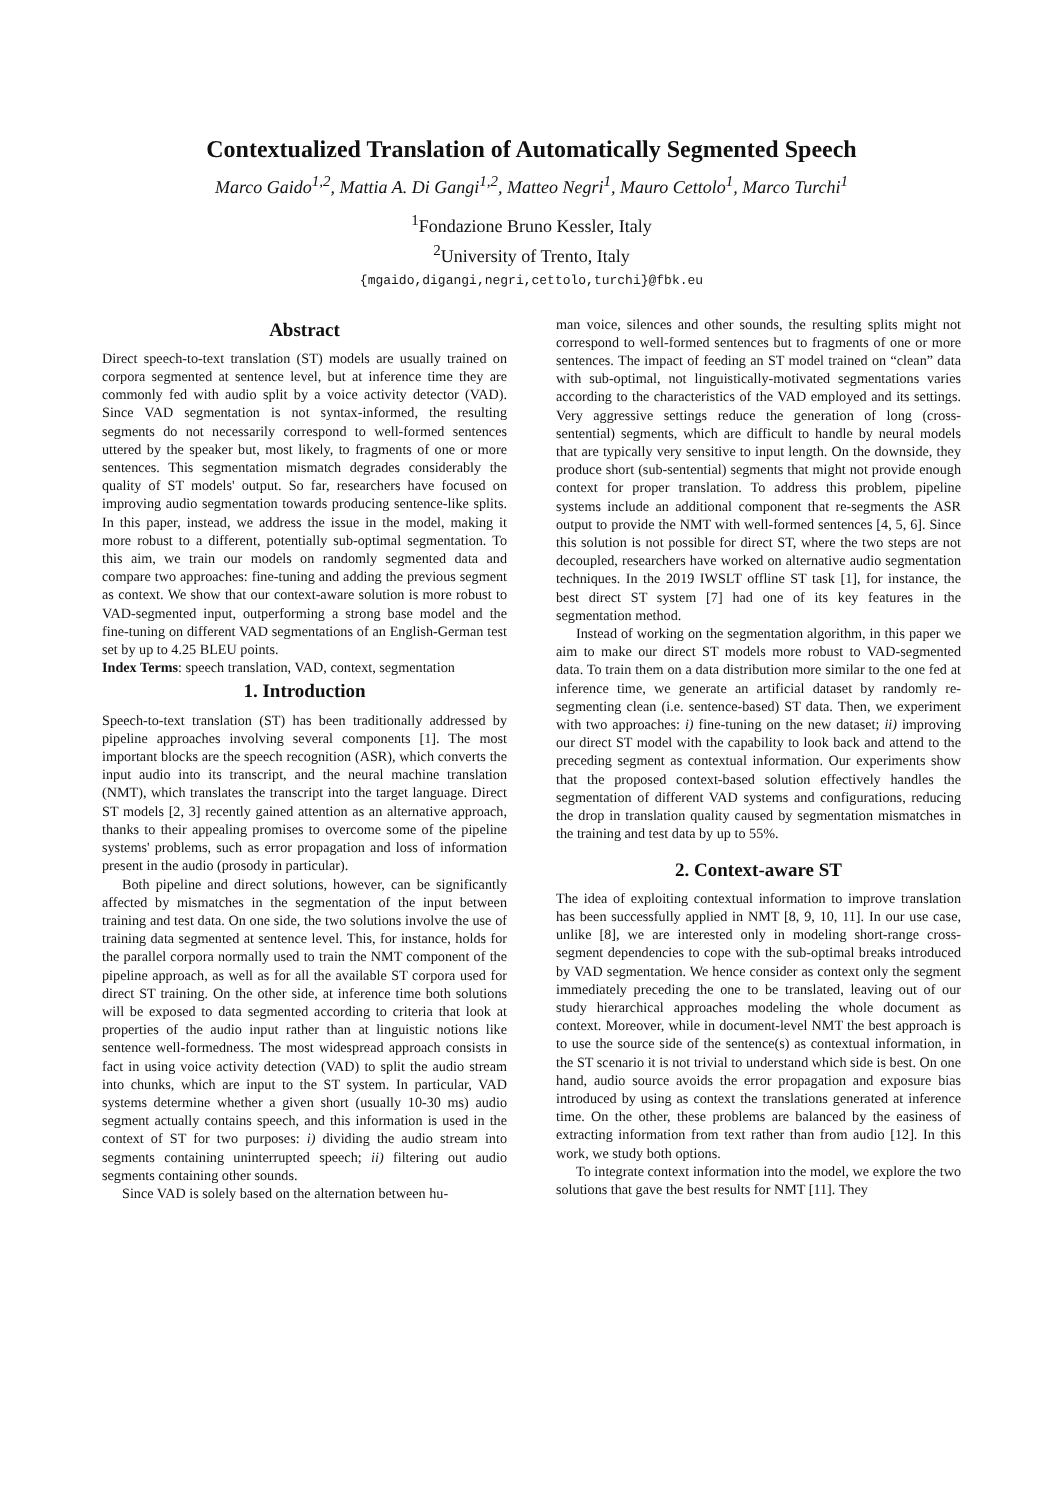Contextualized Translation of Automatically Segmented Speech
Marco Gaido<sup>1,2</sup>, Mattia A. Di Gangi<sup>1,2</sup>, Matteo Negri<sup>1</sup>, Mauro Cettolo<sup>1</sup>, Marco Turchi<sup>1</sup>
<sup>1</sup> Fondazione Bruno Kessler, Italy
<sup>2</sup> University of Trento, Italy
{mgaido,digangi,negri,cettolo,turchi}@fbk.eu
Abstract
Direct speech-to-text translation (ST) models are usually trained on corpora segmented at sentence level, but at inference time they are commonly fed with audio split by a voice activity detector (VAD). Since VAD segmentation is not syntax-informed, the resulting segments do not necessarily correspond to well-formed sentences uttered by the speaker but, most likely, to fragments of one or more sentences. This segmentation mismatch degrades considerably the quality of ST models' output. So far, researchers have focused on improving audio segmentation towards producing sentence-like splits. In this paper, instead, we address the issue in the model, making it more robust to a different, potentially sub-optimal segmentation. To this aim, we train our models on randomly segmented data and compare two approaches: fine-tuning and adding the previous segment as context. We show that our context-aware solution is more robust to VAD-segmented input, outperforming a strong base model and the fine-tuning on different VAD segmentations of an English-German test set by up to 4.25 BLEU points.
Index Terms: speech translation, VAD, context, segmentation
1. Introduction
Speech-to-text translation (ST) has been traditionally addressed by pipeline approaches involving several components [1]. The most important blocks are the speech recognition (ASR), which converts the input audio into its transcript, and the neural machine translation (NMT), which translates the transcript into the target language. Direct ST models [2, 3] recently gained attention as an alternative approach, thanks to their appealing promises to overcome some of the pipeline systems' problems, such as error propagation and loss of information present in the audio (prosody in particular).
Both pipeline and direct solutions, however, can be significantly affected by mismatches in the segmentation of the input between training and test data. On one side, the two solutions involve the use of training data segmented at sentence level. This, for instance, holds for the parallel corpora normally used to train the NMT component of the pipeline approach, as well as for all the available ST corpora used for direct ST training. On the other side, at inference time both solutions will be exposed to data segmented according to criteria that look at properties of the audio input rather than at linguistic notions like sentence well-formedness. The most widespread approach consists in fact in using voice activity detection (VAD) to split the audio stream into chunks, which are input to the ST system. In particular, VAD systems determine whether a given short (usually 10-30 ms) audio segment actually contains speech, and this information is used in the context of ST for two purposes: i) dividing the audio stream into segments containing uninterrupted speech; ii) filtering out audio segments containing other sounds.
Since VAD is solely based on the alternation between hu-
man voice, silences and other sounds, the resulting splits might not correspond to well-formed sentences but to fragments of one or more sentences. The impact of feeding an ST model trained on “clean” data with sub-optimal, not linguistically-motivated segmentations varies according to the characteristics of the VAD employed and its settings. Very aggressive settings reduce the generation of long (cross-sentential) segments, which are difficult to handle by neural models that are typically very sensitive to input length. On the downside, they produce short (sub-sentential) segments that might not provide enough context for proper translation. To address this problem, pipeline systems include an additional component that re-segments the ASR output to provide the NMT with well-formed sentences [4, 5, 6]. Since this solution is not possible for direct ST, where the two steps are not decoupled, researchers have worked on alternative audio segmentation techniques. In the 2019 IWSLT offline ST task [1], for instance, the best direct ST system [7] had one of its key features in the segmentation method.
Instead of working on the segmentation algorithm, in this paper we aim to make our direct ST models more robust to VAD-segmented data. To train them on a data distribution more similar to the one fed at inference time, we generate an artificial dataset by randomly re-segmenting clean (i.e. sentence-based) ST data. Then, we experiment with two approaches: i) fine-tuning on the new dataset; ii) improving our direct ST model with the capability to look back and attend to the preceding segment as contextual information. Our experiments show that the proposed context-based solution effectively handles the segmentation of different VAD systems and configurations, reducing the drop in translation quality caused by segmentation mismatches in the training and test data by up to 55%.
2. Context-aware ST
The idea of exploiting contextual information to improve translation has been successfully applied in NMT [8, 9, 10, 11]. In our use case, unlike [8], we are interested only in modeling short-range cross-segment dependencies to cope with the sub-optimal breaks introduced by VAD segmentation. We hence consider as context only the segment immediately preceding the one to be translated, leaving out of our study hierarchical approaches modeling the whole document as context. Moreover, while in document-level NMT the best approach is to use the source side of the sentence(s) as contextual information, in the ST scenario it is not trivial to understand which side is best. On one hand, audio source avoids the error propagation and exposure bias introduced by using as context the translations generated at inference time. On the other, these problems are balanced by the easiness of extracting information from text rather than from audio [12]. In this work, we study both options.
To integrate context information into the model, we explore the two solutions that gave the best results for NMT [11]. They